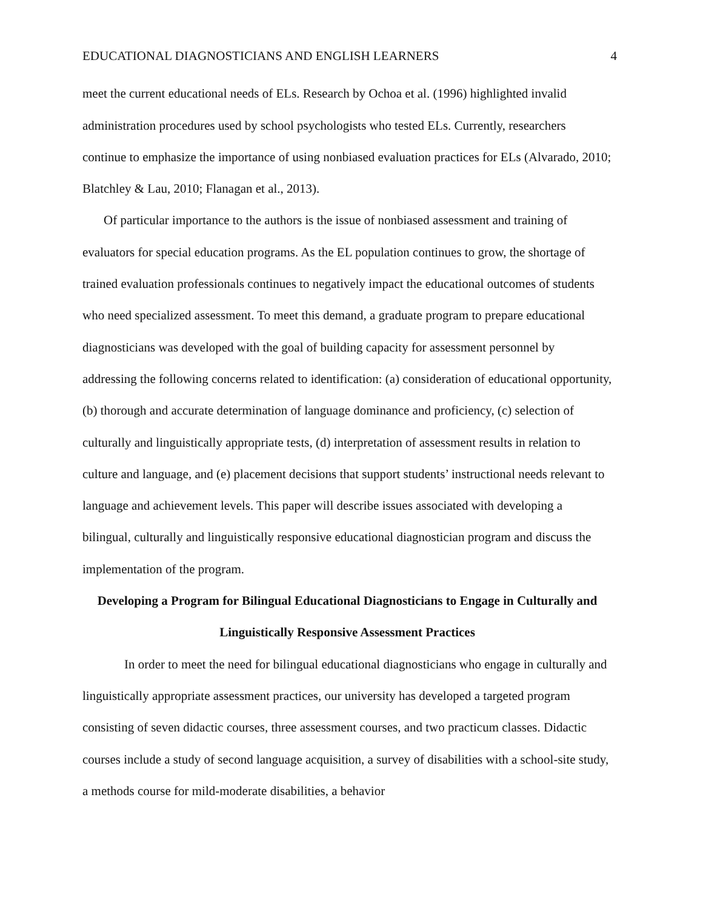EDUCATIONAL DIAGNOSTICIANS AND ENGLISH LEARNERS 4
meet the current educational needs of ELs. Research by Ochoa et al. (1996) highlighted invalid administration procedures used by school psychologists who tested ELs. Currently, researchers continue to emphasize the importance of using nonbiased evaluation practices for ELs (Alvarado, 2010; Blatchley & Lau, 2010; Flanagan et al., 2013).
Of particular importance to the authors is the issue of nonbiased assessment and training of evaluators for special education programs. As the EL population continues to grow, the shortage of trained evaluation professionals continues to negatively impact the educational outcomes of students who need specialized assessment. To meet this demand, a graduate program to prepare educational diagnosticians was developed with the goal of building capacity for assessment personnel by addressing the following concerns related to identification: (a) consideration of educational opportunity, (b) thorough and accurate determination of language dominance and proficiency, (c) selection of culturally and linguistically appropriate tests, (d) interpretation of assessment results in relation to culture and language, and (e) placement decisions that support students’ instructional needs relevant to language and achievement levels. This paper will describe issues associated with developing a bilingual, culturally and linguistically responsive educational diagnostician program and discuss the implementation of the program.
Developing a Program for Bilingual Educational Diagnosticians to Engage in Culturally and Linguistically Responsive Assessment Practices
In order to meet the need for bilingual educational diagnosticians who engage in culturally and linguistically appropriate assessment practices, our university has developed a targeted program consisting of seven didactic courses, three assessment courses, and two practicum classes. Didactic courses include a study of second language acquisition, a survey of disabilities with a school-site study, a methods course for mild-moderate disabilities, a behavior